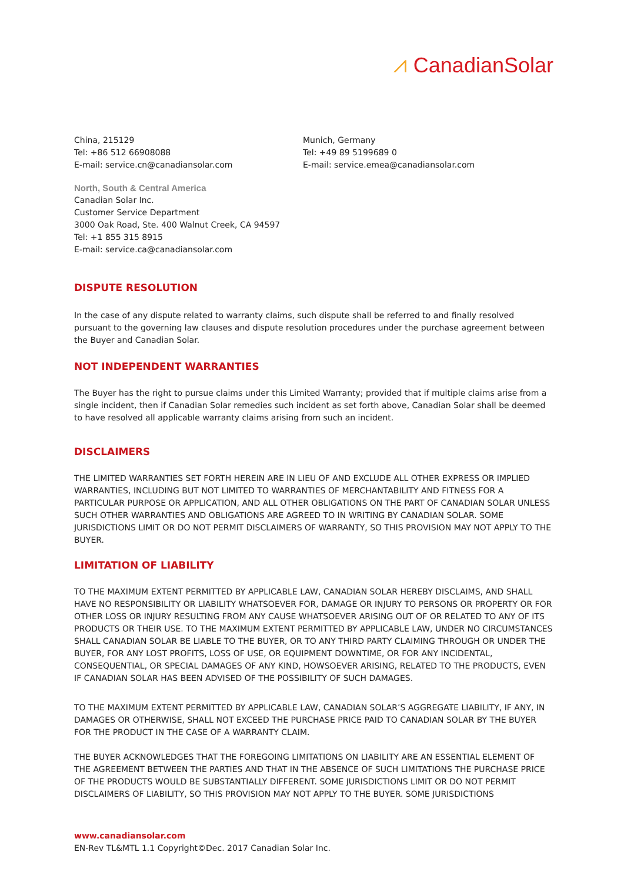⩘ CanadianSolar
China, 215129
Tel: +86 512 66908088
E-mail: service.cn@canadiansolar.com
Munich, Germany
Tel: +49 89 5199689 0
E-mail: service.emea@canadiansolar.com
North, South & Central America
Canadian Solar Inc.
Customer Service Department
3000 Oak Road, Ste. 400 Walnut Creek, CA 94597
Tel: +1 855 315 8915
E-mail: service.ca@canadiansolar.com
DISPUTE RESOLUTION
In the case of any dispute related to warranty claims, such dispute shall be referred to and finally resolved pursuant to the governing law clauses and dispute resolution procedures under the purchase agreement between the Buyer and Canadian Solar.
NOT INDEPENDENT WARRANTIES
The Buyer has the right to pursue claims under this Limited Warranty; provided that if multiple claims arise from a single incident, then if Canadian Solar remedies such incident as set forth above, Canadian Solar shall be deemed to have resolved all applicable warranty claims arising from such an incident.
DISCLAIMERS
THE LIMITED WARRANTIES SET FORTH HEREIN ARE IN LIEU OF AND EXCLUDE ALL OTHER EXPRESS OR IMPLIED WARRANTIES, INCLUDING BUT NOT LIMITED TO WARRANTIES OF MERCHANTABILITY AND FITNESS FOR A PARTICULAR PURPOSE OR APPLICATION, AND ALL OTHER OBLIGATIONS ON THE PART OF CANADIAN SOLAR UNLESS SUCH OTHER WARRANTIES AND OBLIGATIONS ARE AGREED TO IN WRITING BY CANADIAN SOLAR. SOME JURISDICTIONS LIMIT OR DO NOT PERMIT DISCLAIMERS OF WARRANTY, SO THIS PROVISION MAY NOT APPLY TO THE BUYER.
LIMITATION OF LIABILITY
TO THE MAXIMUM EXTENT PERMITTED BY APPLICABLE LAW, CANADIAN SOLAR HEREBY DISCLAIMS, AND SHALL HAVE NO RESPONSIBILITY OR LIABILITY WHATSOEVER FOR, DAMAGE OR INJURY TO PERSONS OR PROPERTY OR FOR OTHER LOSS OR INJURY RESULTING FROM ANY CAUSE WHATSOEVER ARISING OUT OF OR RELATED TO ANY OF ITS PRODUCTS OR THEIR USE. TO THE MAXIMUM EXTENT PERMITTED BY APPLICABLE LAW, UNDER NO CIRCUMSTANCES SHALL CANADIAN SOLAR BE LIABLE TO THE BUYER, OR TO ANY THIRD PARTY CLAIMING THROUGH OR UNDER THE BUYER, FOR ANY LOST PROFITS, LOSS OF USE, OR EQUIPMENT DOWNTIME, OR FOR ANY INCIDENTAL, CONSEQUENTIAL, OR SPECIAL DAMAGES OF ANY KIND, HOWSOEVER ARISING, RELATED TO THE PRODUCTS, EVEN IF CANADIAN SOLAR HAS BEEN ADVISED OF THE POSSIBILITY OF SUCH DAMAGES.
TO THE MAXIMUM EXTENT PERMITTED BY APPLICABLE LAW, CANADIAN SOLAR’S AGGREGATE LIABILITY, IF ANY, IN DAMAGES OR OTHERWISE, SHALL NOT EXCEED THE PURCHASE PRICE PAID TO CANADIAN SOLAR BY THE BUYER FOR THE PRODUCT IN THE CASE OF A WARRANTY CLAIM.
THE BUYER ACKNOWLEDGES THAT THE FOREGOING LIMITATIONS ON LIABILITY ARE AN ESSENTIAL ELEMENT OF THE AGREEMENT BETWEEN THE PARTIES AND THAT IN THE ABSENCE OF SUCH LIMITATIONS THE PURCHASE PRICE OF THE PRODUCTS WOULD BE SUBSTANTIALLY DIFFERENT. SOME JURISDICTIONS LIMIT OR DO NOT PERMIT DISCLAIMERS OF LIABILITY, SO THIS PROVISION MAY NOT APPLY TO THE BUYER. SOME JURISDICTIONS
www.canadiansolar.com
EN-Rev TL&MTL 1.1 Copyright©Dec. 2017 Canadian Solar Inc.